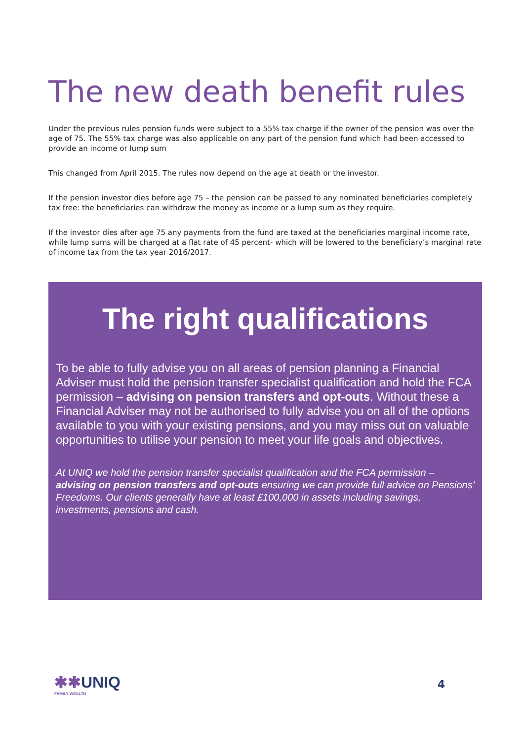The new death benefit rules
Under the previous rules pension funds were subject to a 55% tax charge if the owner of the pension was over the age of 75. The 55% tax charge was also applicable on any part of the pension fund which had been accessed to provide an income or lump sum
This changed from April 2015. The rules now depend on the age at death or the investor.
If the pension investor dies before age 75 – the pension can be passed to any nominated beneficiaries completely tax free: the beneficiaries can withdraw the money as income or a lump sum as they require.
If the investor dies after age 75 any payments from the fund are taxed at the beneficiaries marginal income rate, while lump sums will be charged at a flat rate of 45 percent- which will be lowered to the beneficiary’s marginal rate of income tax from the tax year 2016/2017.
The right qualifications
To be able to fully advise you on all areas of pension planning a Financial Adviser must hold the pension transfer specialist qualification and hold the FCA permission – advising on pension transfers and opt-outs. Without these a Financial Adviser may not be authorised to fully advise you on all of the options available to you with your existing pensions, and you may miss out on valuable opportunities to utilise your pension to meet your life goals and objectives.
At UNIQ we hold the pension transfer specialist qualification and the FCA permission – advising on pension transfers and opt-outs ensuring we can provide full advice on Pensions’ Freedoms. Our clients generally have at least £100,000 in assets including savings, investments, pensions and cash.
✱✱UNIQ
FAMILY WEALTH
4